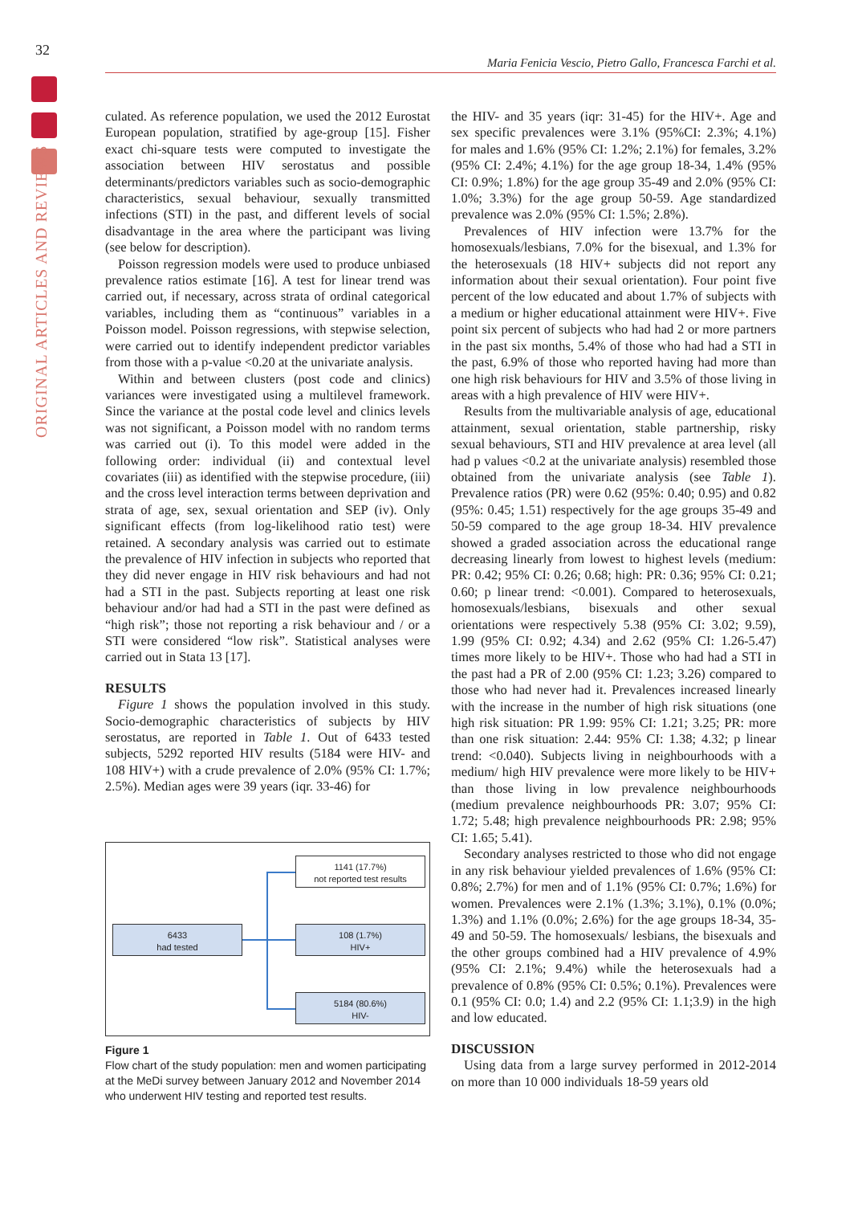32
ORIGINAL ARTICLES AND REVIEWS
Maria Fenicia Vescio, Pietro Gallo, Francesca Farchi et al.
culated. As reference population, we used the 2012 Eurostat European population, stratified by age-group [15]. Fisher exact chi-square tests were computed to investigate the association between HIV serostatus and possible determinants/predictors variables such as socio-demographic characteristics, sexual behaviour, sexually transmitted infections (STI) in the past, and different levels of social disadvantage in the area where the participant was living (see below for description).
Poisson regression models were used to produce unbiased prevalence ratios estimate [16]. A test for linear trend was carried out, if necessary, across strata of ordinal categorical variables, including them as “continuous” variables in a Poisson model. Poisson regressions, with stepwise selection, were carried out to identify independent predictor variables from those with a p-value <0.20 at the univariate analysis.
Within and between clusters (post code and clinics) variances were investigated using a multilevel framework. Since the variance at the postal code level and clinics levels was not significant, a Poisson model with no random terms was carried out (i). To this model were added in the following order: individual (ii) and contextual level covariates (iii) as identified with the stepwise procedure, (iii) and the cross level interaction terms between deprivation and strata of age, sex, sexual orientation and SEP (iv). Only significant effects (from log-likelihood ratio test) were retained. A secondary analysis was carried out to estimate the prevalence of HIV infection in subjects who reported that they did never engage in HIV risk behaviours and had not had a STI in the past. Subjects reporting at least one risk behaviour and/or had had a STI in the past were defined as “high risk”; those not reporting a risk behaviour and / or a STI were considered “low risk”. Statistical analyses were carried out in Stata 13 [17].
RESULTS
Figure 1 shows the population involved in this study. Socio-demographic characteristics of subjects by HIV serostatus, are reported in Table 1. Out of 6433 tested subjects, 5292 reported HIV results (5184 were HIV- and 108 HIV+) with a crude prevalence of 2.0% (95% CI: 1.7%; 2.5%). Median ages were 39 years (iqr. 33-46) for
1141 (17.7%)
not reported test results
6433
had tested
108 (1.7%)
HIV+
5184 (80.6%)
HIV-
Figure 1
Flow chart of the study population: men and women participating at the MeDi survey between January 2012 and November 2014 who underwent HIV testing and reported test results.
the HIV- and 35 years (iqr: 31-45) for the HIV+. Age and sex specific prevalences were 3.1% (95%CI: 2.3%; 4.1%) for males and 1.6% (95% CI: 1.2%; 2.1%) for females, 3.2% (95% CI: 2.4%; 4.1%) for the age group 18-34, 1.4% (95% CI: 0.9%; 1.8%) for the age group 35-49 and 2.0% (95% CI: 1.0%; 3.3%) for the age group 50-59. Age standardized prevalence was 2.0% (95% CI: 1.5%; 2.8%).
Prevalences of HIV infection were 13.7% for the homosexuals/lesbians, 7.0% for the bisexual, and 1.3% for the heterosexuals (18 HIV+ subjects did not report any information about their sexual orientation). Four point five percent of the low educated and about 1.7% of subjects with a medium or higher educational attainment were HIV+. Five point six percent of subjects who had had 2 or more partners in the past six months, 5.4% of those who had had a STI in the past, 6.9% of those who reported having had more than one high risk behaviours for HIV and 3.5% of those living in areas with a high prevalence of HIV were HIV+.
Results from the multivariable analysis of age, educational attainment, sexual orientation, stable partnership, risky sexual behaviours, STI and HIV prevalence at area level (all had p values <0.2 at the univariate analysis) resembled those obtained from the univariate analysis (see Table 1). Prevalence ratios (PR) were 0.62 (95%: 0.40; 0.95) and 0.82 (95%: 0.45; 1.51) respectively for the age groups 35-49 and 50-59 compared to the age group 18-34. HIV prevalence showed a graded association across the educational range decreasing linearly from lowest to highest levels (medium: PR: 0.42; 95% CI: 0.26; 0.68; high: PR: 0.36; 95% CI: 0.21; 0.60; p linear trend: <0.001). Compared to heterosexuals, homosexuals/lesbians, bisexuals and other sexual orientations were respectively 5.38 (95% CI: 3.02; 9.59), 1.99 (95% CI: 0.92; 4.34) and 2.62 (95% CI: 1.26-5.47) times more likely to be HIV+. Those who had had a STI in the past had a PR of 2.00 (95% CI: 1.23; 3.26) compared to those who had never had it. Prevalences increased linearly with the increase in the number of high risk situations (one high risk situation: PR 1.99: 95% CI: 1.21; 3.25; PR: more than one risk situation: 2.44: 95% CI: 1.38; 4.32; p linear trend: <0.040). Subjects living in neighbourhoods with a medium/ high HIV prevalence were more likely to be HIV+ than those living in low prevalence neighbourhoods (medium prevalence neighbourhoods PR: 3.07; 95% CI: 1.72; 5.48; high prevalence neighbourhoods PR: 2.98; 95% CI: 1.65; 5.41).
Secondary analyses restricted to those who did not engage in any risk behaviour yielded prevalences of 1.6% (95% CI: 0.8%; 2.7%) for men and of 1.1% (95% CI: 0.7%; 1.6%) for women. Prevalences were 2.1% (1.3%; 3.1%), 0.1% (0.0%; 1.3%) and 1.1% (0.0%; 2.6%) for the age groups 18-34, 35-49 and 50-59. The homosexuals/ lesbians, the bisexuals and the other groups combined had a HIV prevalence of 4.9% (95% CI: 2.1%; 9.4%) while the heterosexuals had a prevalence of 0.8% (95% CI: 0.5%; 0.1%). Prevalences were 0.1 (95% CI: 0.0; 1.4) and 2.2 (95% CI: 1.1;3.9) in the high and low educated.
DISCUSSION
Using data from a large survey performed in 2012-2014 on more than 10 000 individuals 18-59 years old